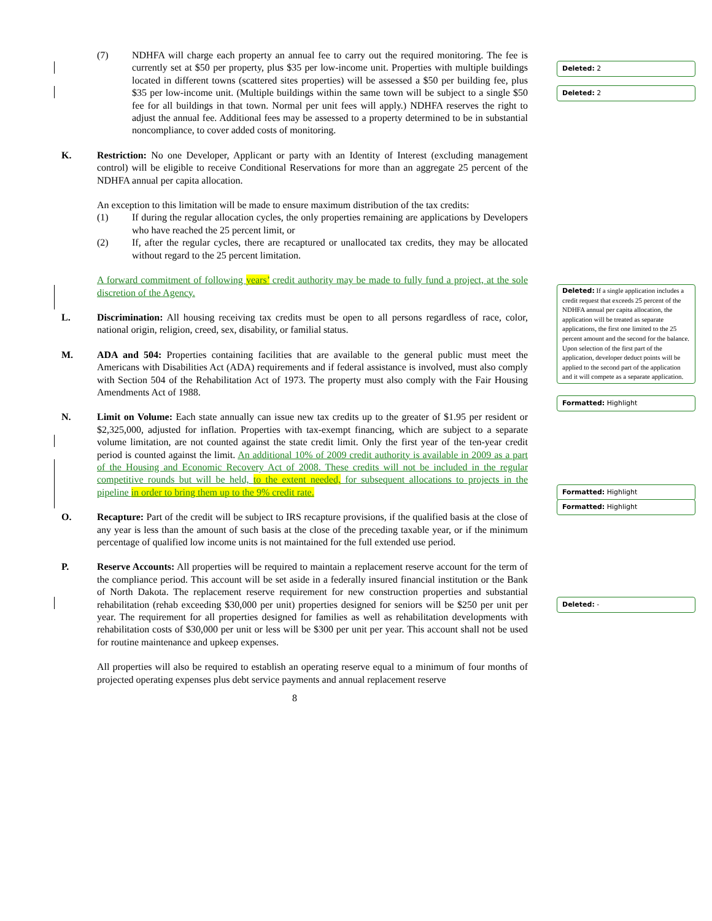(7) NDHFA will charge each property an annual fee to carry out the required monitoring. The fee is currently set at $50 per property, plus $35 per low-income unit. Properties with multiple buildings located in different towns (scattered sites properties) will be assessed a $50 per building fee, plus $35 per low-income unit. (Multiple buildings within the same town will be subject to a single $50 fee for all buildings in that town. Normal per unit fees will apply.) NDHFA reserves the right to adjust the annual fee. Additional fees may be assessed to a property determined to be in substantial noncompliance, to cover added costs of monitoring.
K. Restriction: No one Developer, Applicant or party with an Identity of Interest (excluding management control) will be eligible to receive Conditional Reservations for more than an aggregate 25 percent of the NDHFA annual per capita allocation.
An exception to this limitation will be made to ensure maximum distribution of the tax credits:
(1) If during the regular allocation cycles, the only properties remaining are applications by Developers who have reached the 25 percent limit, or
(2) If, after the regular cycles, there are recaptured or unallocated tax credits, they may be allocated without regard to the 25 percent limitation.
A forward commitment of following years’ credit authority may be made to fully fund a project, at the sole discretion of the Agency.
L. Discrimination: All housing receiving tax credits must be open to all persons regardless of race, color, national origin, religion, creed, sex, disability, or familial status.
M. ADA and 504: Properties containing facilities that are available to the general public must meet the Americans with Disabilities Act (ADA) requirements and if federal assistance is involved, must also comply with Section 504 of the Rehabilitation Act of 1973. The property must also comply with the Fair Housing Amendments Act of 1988.
N. Limit on Volume: Each state annually can issue new tax credits up to the greater of $1.95 per resident or $2,325,000, adjusted for inflation. Properties with tax-exempt financing, which are subject to a separate volume limitation, are not counted against the state credit limit. Only the first year of the ten-year credit period is counted against the limit. An additional 10% of 2009 credit authority is available in 2009 as a part of the Housing and Economic Recovery Act of 2008. These credits will not be included in the regular competitive rounds but will be held, to the extent needed, for subsequent allocations to projects in the pipeline in order to bring them up to the 9% credit rate.
O. Recapture: Part of the credit will be subject to IRS recapture provisions, if the qualified basis at the close of any year is less than the amount of such basis at the close of the preceding taxable year, or if the minimum percentage of qualified low income units is not maintained for the full extended use period.
P. Reserve Accounts: All properties will be required to maintain a replacement reserve account for the term of the compliance period. This account will be set aside in a federally insured financial institution or the Bank of North Dakota. The replacement reserve requirement for new construction properties and substantial rehabilitation (rehab exceeding $30,000 per unit) properties designed for seniors will be $250 per unit per year. The requirement for all properties designed for families as well as rehabilitation developments with rehabilitation costs of $30,000 per unit or less will be $300 per unit per year. This account shall not be used for routine maintenance and upkeep expenses.
All properties will also be required to establish an operating reserve equal to a minimum of four months of projected operating expenses plus debt service payments and annual replacement reserve
8
Deleted: 2
Deleted: 2
Deleted: If a single application includes a credit request that exceeds 25 percent of the NDHFA annual per capita allocation, the application will be treated as separate applications, the first one limited to the 25 percent amount and the second for the balance. Upon selection of the first part of the application, developer deduct points will be applied to the second part of the application and it will compete as a separate application.
Formatted: Highlight
Formatted: Highlight
Formatted: Highlight
Deleted: -